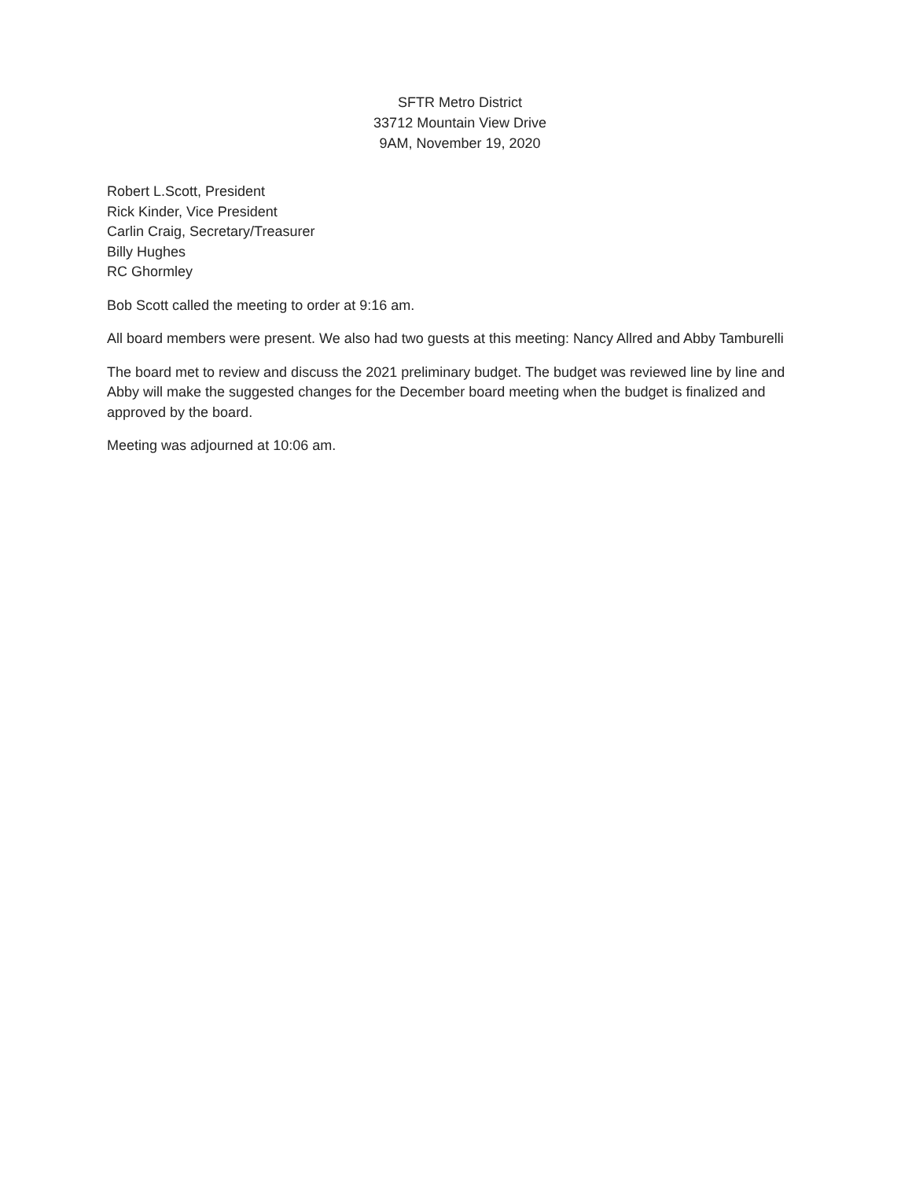SFTR Metro District
33712 Mountain View Drive
9AM, November 19, 2020
Robert L.Scott, President
Rick Kinder, Vice President
Carlin Craig, Secretary/Treasurer
Billy Hughes
RC Ghormley
Bob Scott called the meeting to order at 9:16 am.
All board members were present. We also had two guests at this meeting: Nancy Allred and Abby Tamburelli
The board met to review and discuss the 2021 preliminary budget. The budget was reviewed line by line and Abby will make the suggested changes for the December board meeting when the budget is finalized and approved by the board.
Meeting was adjourned at 10:06 am.